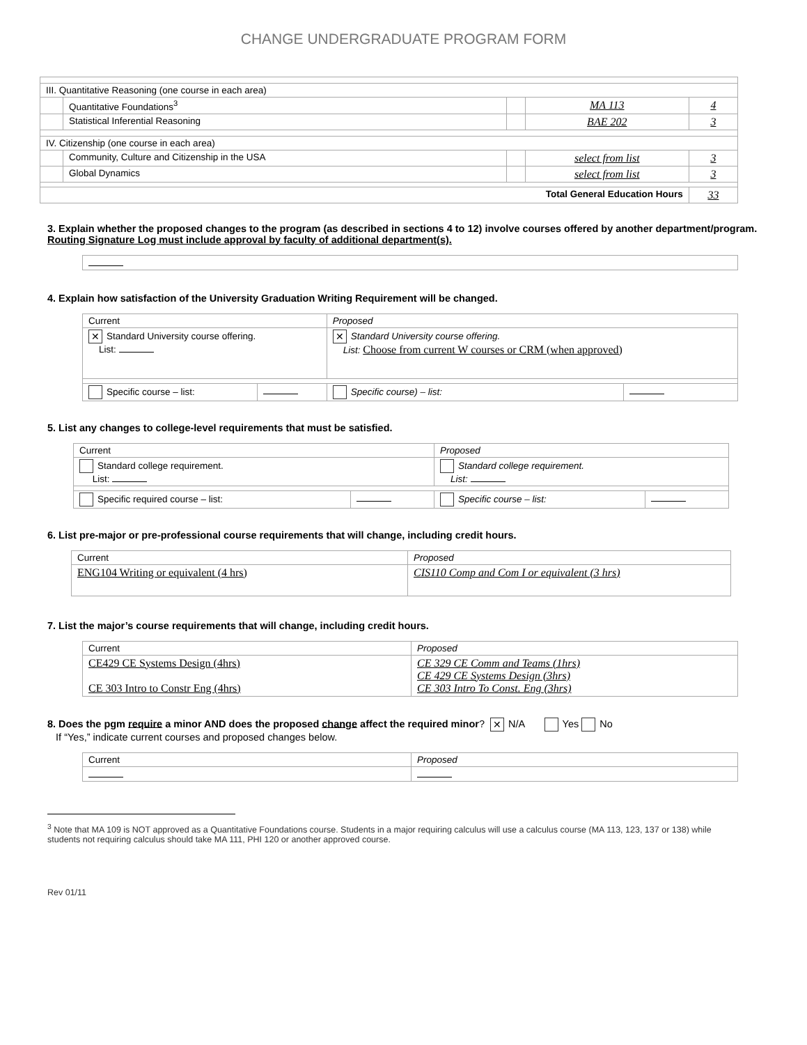CHANGE UNDERGRADUATE PROGRAM FORM
| III. Quantitative Reasoning (one course in each area) | | | | |
| | Quantitative Foundations<sup>3</sup> | | MA 113 | 4 |
| | Statistical Inferential Reasoning | | BAE 202 | 3 |
| IV. Citizenship (one course in each area) | | | | |
| | Community, Culture and Citizenship in the USA | | select from list | 3 |
| | Global Dynamics | | select from list | 3 |
| Total General Education Hours | | | | 33 |
3. Explain whether the proposed changes to the program (as described in sections 4 to 12) involve courses offered by another department/program. Routing Signature Log must include approval by faculty of additional department(s).
4. Explain how satisfaction of the University Graduation Writing Requirement will be changed.
| Current | | Proposed | |
| ✕ Standard University course offering. List: | | ✕ Standard University course offering. List: Choose from current W courses or CRM (when approved) | |
| Specific course – list: | | Specific course) – list: | |
5. List any changes to college-level requirements that must be satisfied.
| Current | | Proposed | |
| Standard college requirement. List: | | Standard college requirement. List: | |
| Specific required course – list: | | Specific course – list: | |
6. List pre-major or pre-professional course requirements that will change, including credit hours.
| Current | Proposed |
| ENG104 Writing or equivalent (4 hrs) | CIS110 Comp and Com I or equivalent (3 hrs) |
7. List the major’s course requirements that will change, including credit hours.
| Current | Proposed |
| CE429 CE Systems Design (4hrs) CE 303 Intro to Constr Eng (4hrs) | CE 329 CE Comm and Teams (1hrs) CE 429 CE Systems Design (3hrs) CE 303 Intro To Const. Eng (3hrs) |
8. Does the pgm require a minor AND does the proposed change affect the required minor? ✕ N/A Yes No
If “Yes,” indicate current courses and proposed changes below.
| Current | Proposed |
<sup>3</sup> Note that MA 109 is NOT approved as a Quantitative Foundations course. Students in a major requiring calculus will use a calculus course (MA 113, 123, 137 or 138) while students not requiring calculus should take MA 111, PHI 120 or another approved course.
Rev 01/11